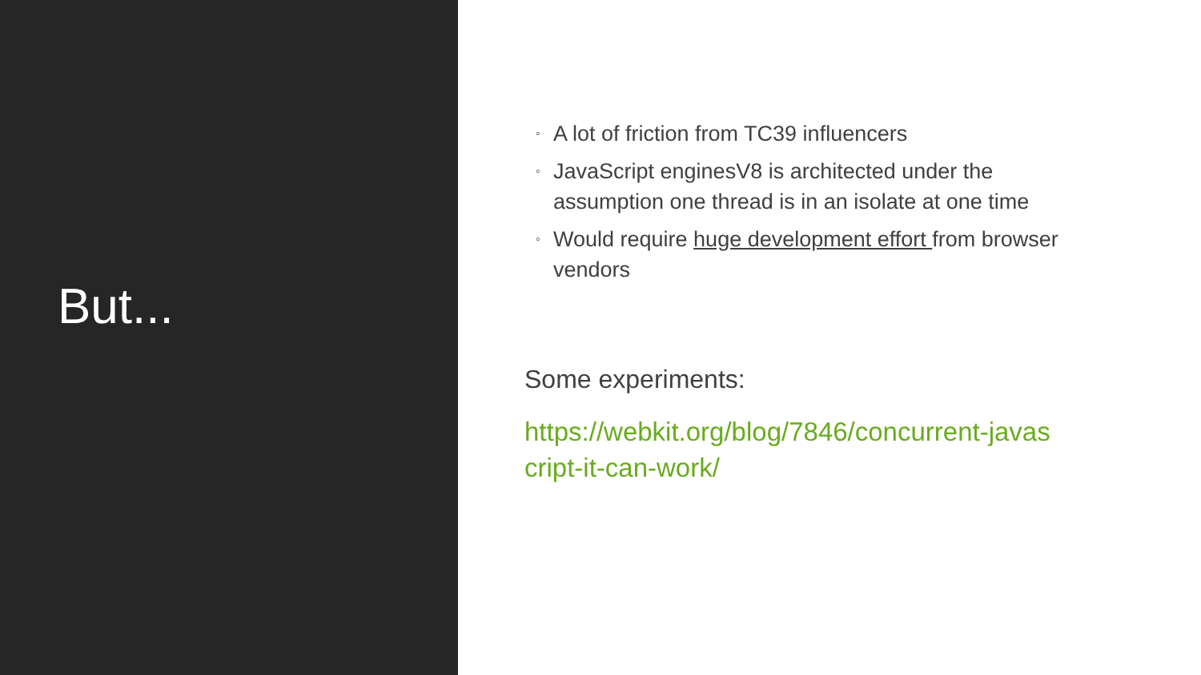But...
◦ A lot of friction from TC39 influencers
◦ JavaScript enginesV8 is architected under the assumption one thread is in an isolate at one time
◦ Would require huge development effort from browser vendors
Some experiments:
https://webkit.org/blog/7846/concurrent-javascript-it-can-work/